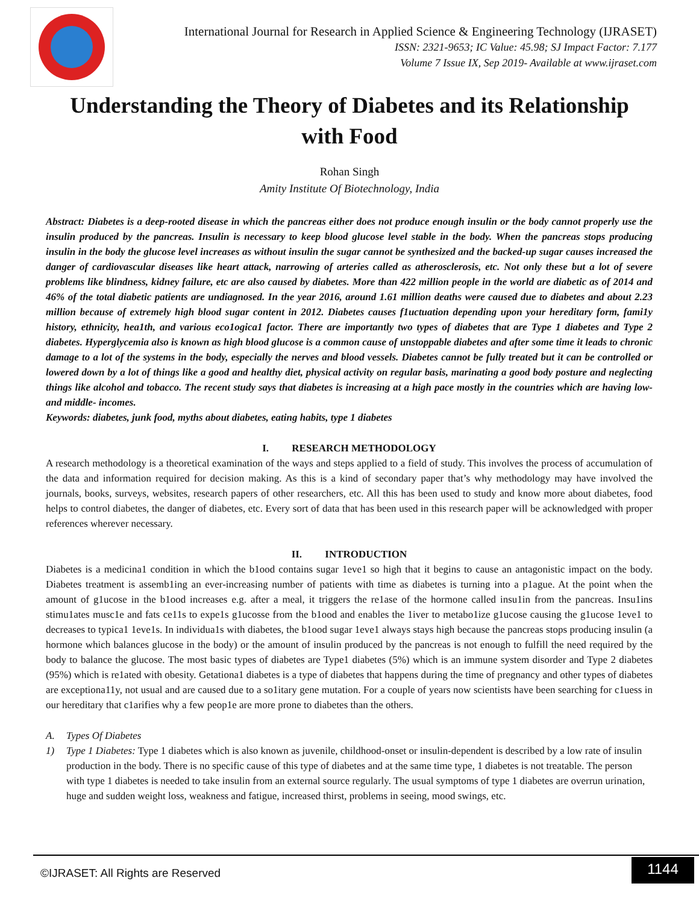International Journal for Research in Applied Science & Engineering Technology (IJRASET)
ISSN: 2321-9653; IC Value: 45.98; SJ Impact Factor: 7.177
Volume 7 Issue IX, Sep 2019- Available at www.ijraset.com
Understanding the Theory of Diabetes and its Relationship with Food
Rohan Singh
Amity Institute Of Biotechnology, India
Abstract: Diabetes is a deep-rooted disease in which the pancreas either does not produce enough insulin or the body cannot properly use the insulin produced by the pancreas. Insulin is necessary to keep blood glucose level stable in the body. When the pancreas stops producing insulin in the body the glucose level increases as without insulin the sugar cannot be synthesized and the backed-up sugar causes increased the danger of cardiovascular diseases like heart attack, narrowing of arteries called as atherosclerosis, etc. Not only these but a lot of severe problems like blindness, kidney failure, etc are also caused by diabetes. More than 422 million people in the world are diabetic as of 2014 and 46% of the total diabetic patients are undiagnosed. In the year 2016, around 1.61 million deaths were caused due to diabetes and about 2.23 million because of extremely high blood sugar content in 2012. Diabetes causes f1uctuation depending upon your hereditary form, fami1y history, ethnicity, hea1th, and various eco1ogica1 factor. There are importantly two types of diabetes that are Type 1 diabetes and Type 2 diabetes. Hyperglycemia also is known as high blood glucose is a common cause of unstoppable diabetes and after some time it leads to chronic damage to a lot of the systems in the body, especially the nerves and blood vessels. Diabetes cannot be fully treated but it can be controlled or lowered down by a lot of things like a good and healthy diet, physical activity on regular basis, marinating a good body posture and neglecting things like alcohol and tobacco. The recent study says that diabetes is increasing at a high pace mostly in the countries which are having low- and middle- incomes.
Keywords: diabetes, junk food, myths about diabetes, eating habits, type 1 diabetes
I. RESEARCH METHODOLOGY
A research methodology is a theoretical examination of the ways and steps applied to a field of study. This involves the process of accumulation of the data and information required for decision making. As this is a kind of secondary paper that’s why methodology may have involved the journals, books, surveys, websites, research papers of other researchers, etc. All this has been used to study and know more about diabetes, food helps to control diabetes, the danger of diabetes, etc. Every sort of data that has been used in this research paper will be acknowledged with proper references wherever necessary.
II. INTRODUCTION
Diabetes is a medicina1 condition in which the b1ood contains sugar 1eve1 so high that it begins to cause an antagonistic impact on the body. Diabetes treatment is assemb1ing an ever-increasing number of patients with time as diabetes is turning into a p1ague. At the point when the amount of g1ucose in the b1ood increases e.g. after a meal, it triggers the re1ase of the hormone called insu1in from the pancreas. Insu1ins stimu1ates musc1e and fats ce11s to expe1s g1ucosse from the b1ood and enables the 1iver to metabo1ize g1ucose causing the g1ucose 1eve1 to decreases to typica1 1eve1s. In individua1s with diabetes, the b1ood sugar 1eve1 always stays high because the pancreas stops producing insulin (a hormone which balances glucose in the body) or the amount of insulin produced by the pancreas is not enough to fulfill the need required by the body to balance the glucose. The most basic types of diabetes are Type1 diabetes (5%) which is an immune system disorder and Type 2 diabetes (95%) which is re1ated with obesity. Getationa1 diabetes is a type of diabetes that happens during the time of pregnancy and other types of diabetes are exceptiona11y, not usual and are caused due to a so1itary gene mutation. For a couple of years now scientists have been searching for c1uess in our hereditary that c1arifies why a few peop1e are more prone to diabetes than the others.
A. Types Of Diabetes
1) Type 1 Diabetes: Type 1 diabetes which is also known as juvenile, childhood-onset or insulin-dependent is described by a low rate of insulin production in the body. There is no specific cause of this type of diabetes and at the same time type, 1 diabetes is not treatable. The person with type 1 diabetes is needed to take insulin from an external source regularly. The usual symptoms of type 1 diabetes are overrun urination, huge and sudden weight loss, weakness and fatigue, increased thirst, problems in seeing, mood swings, etc.
©IJRASET: All Rights are Reserved 1144